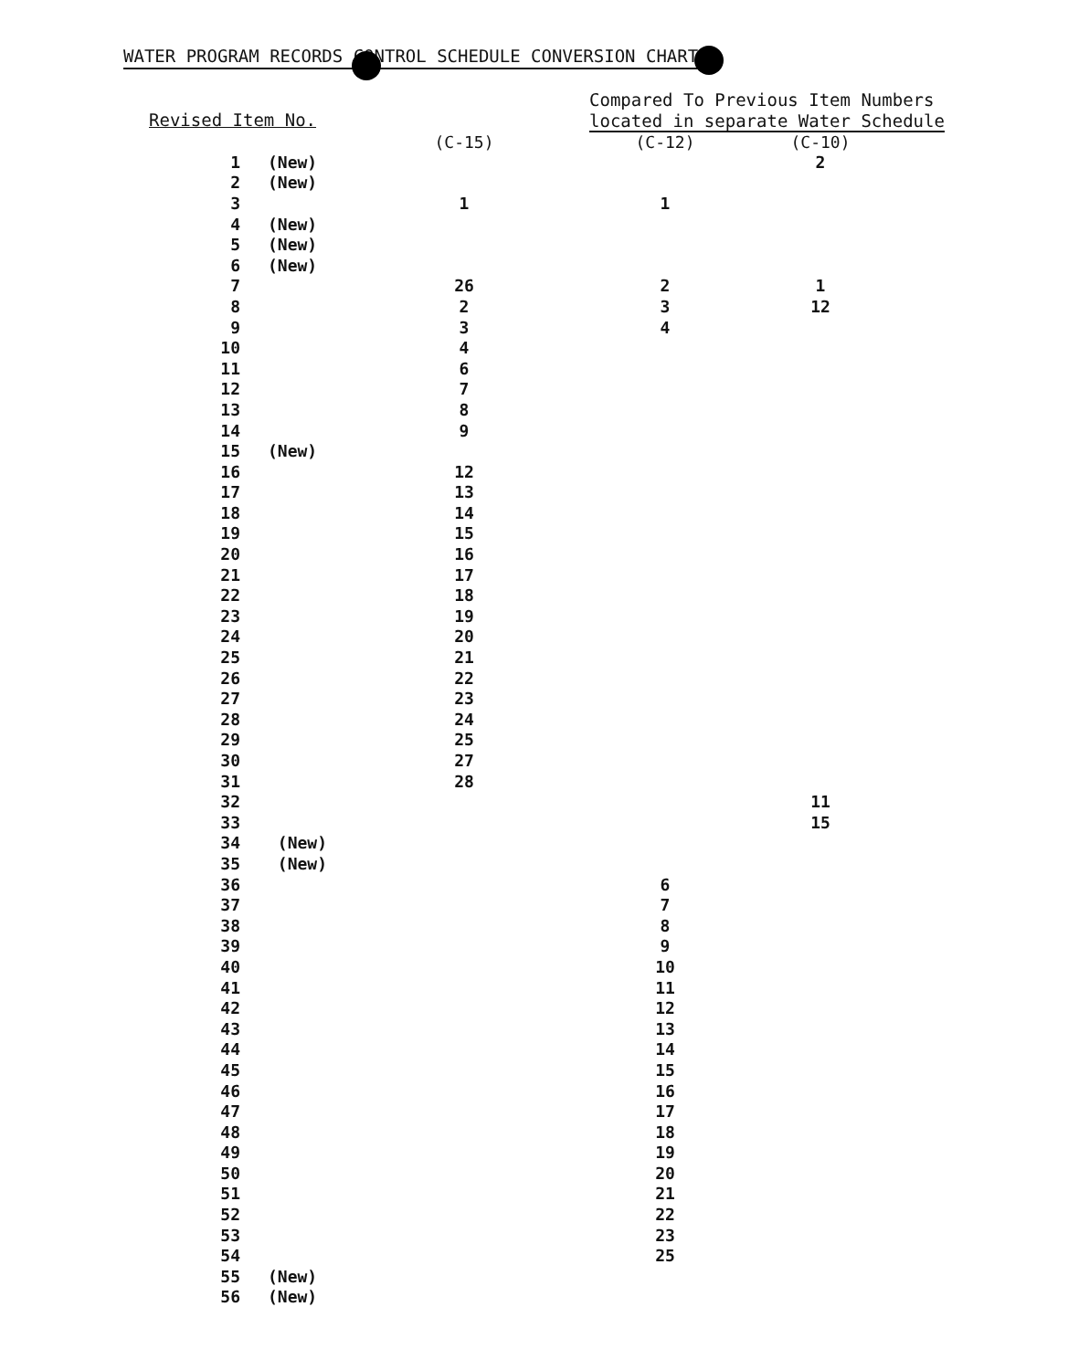WATER PROGRAM RECORDS CONTROL SCHEDULE CONVERSION CHART
Revised Item No.
Compared To Previous Item Numbers
located in separate Water Schedule
| | | (C-15) | (C-12) | (C-10) |
| --- | --- | --- | --- | --- |
| 1 | (New) | | | 2 |
| 2 | (New) | | | |
| 3 | | 1 | 1 | |
| 4 | (New) | | | |
| 5 | (New) | | | |
| 6 | (New) | | | |
| 7 | | 26 | 2 | 1 |
| 8 | | 2 | 3 | 12 |
| 9 | | 3 | 4 | |
| 10 | | 4 | | |
| 11 | | 6 | | |
| 12 | | 7 | | |
| 13 | | 8 | | |
| 14 | | 9 | | |
| 15 | (New) | | | |
| 16 | | 12 | | |
| 17 | | 13 | | |
| 18 | | 14 | | |
| 19 | | 15 | | |
| 20 | | 16 | | |
| 21 | | 17 | | |
| 22 | | 18 | | |
| 23 | | 19 | | |
| 24 | | 20 | | |
| 25 | | 21 | | |
| 26 | | 22 | | |
| 27 | | 23 | | |
| 28 | | 24 | | |
| 29 | | 25 | | |
| 30 | | 27 | | |
| 31 | | 28 | | |
| 32 | | | | 11 |
| 33 | | | | 15 |
| 34 | (New) | | | |
| 35 | (New) | | | |
| 36 | | | 6 | |
| 37 | | | 7 | |
| 38 | | | 8 | |
| 39 | | | 9 | |
| 40 | | | 10 | |
| 41 | | | 11 | |
| 42 | | | 12 | |
| 43 | | | 13 | |
| 44 | | | 14 | |
| 45 | | | 15 | |
| 46 | | | 16 | |
| 47 | | | 17 | |
| 48 | | | 18 | |
| 49 | | | 19 | |
| 50 | | | 20 | |
| 51 | | | 21 | |
| 52 | | | 22 | |
| 53 | | | 23 | |
| 54 | | | 25 | |
| 55 | (New) | | | |
| 56 | (New) | | | |